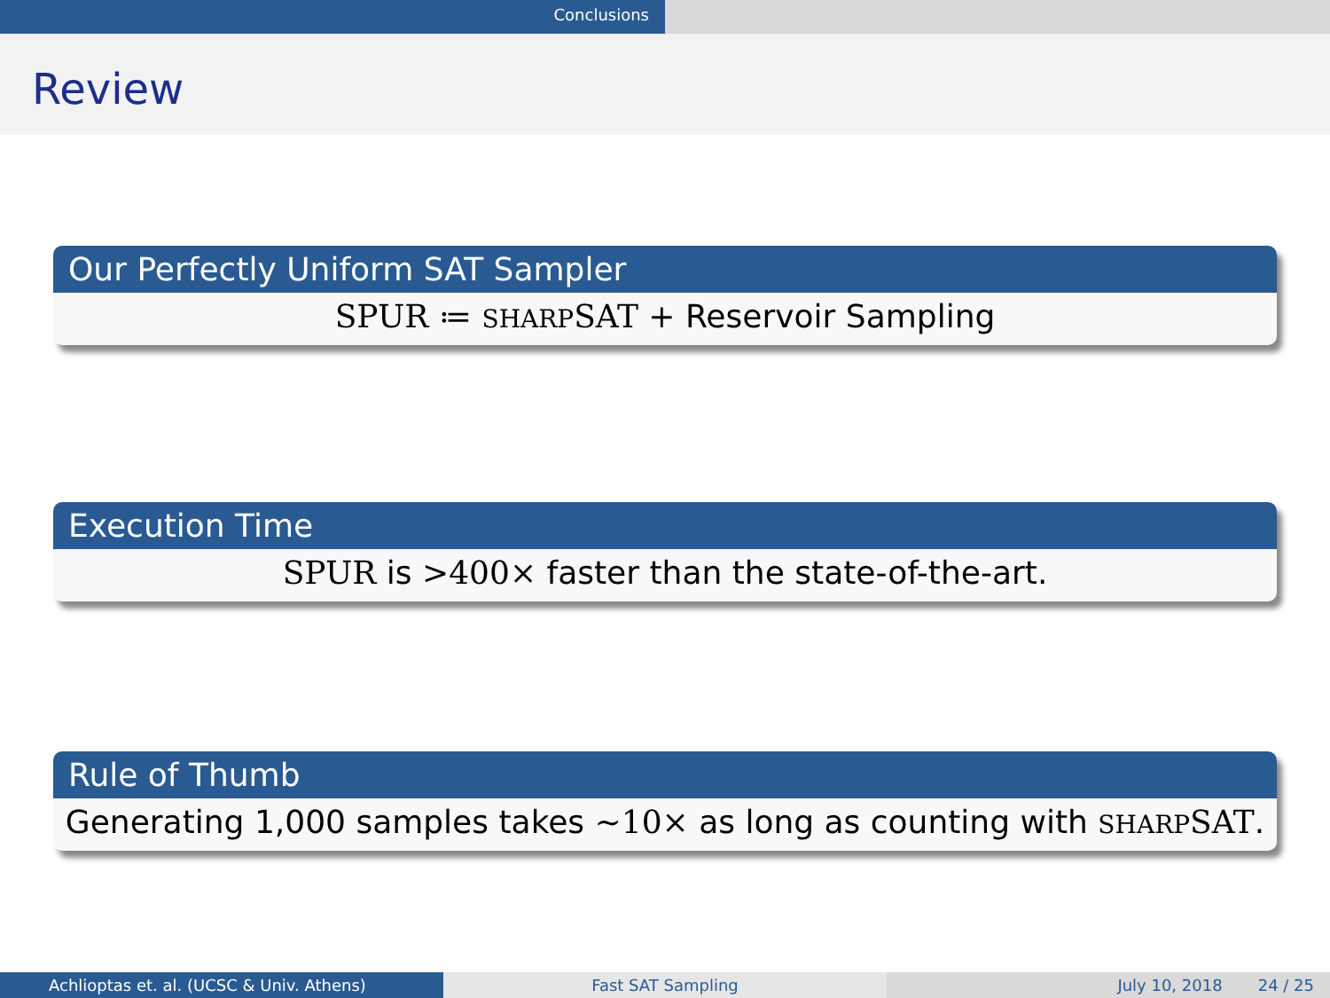Conclusions
Review
Our Perfectly Uniform SAT Sampler
SPUR ≔ SHARP SAT + Reservoir Sampling
Execution Time
SPUR is >400× faster than the state-of-the-art.
Rule of Thumb
Generating 1,000 samples takes ∼10× as long as counting with SHARP SAT.
Achlioptas et. al. (UCSC & Univ. Athens) Fast SAT Sampling July 10, 2018 24 / 25